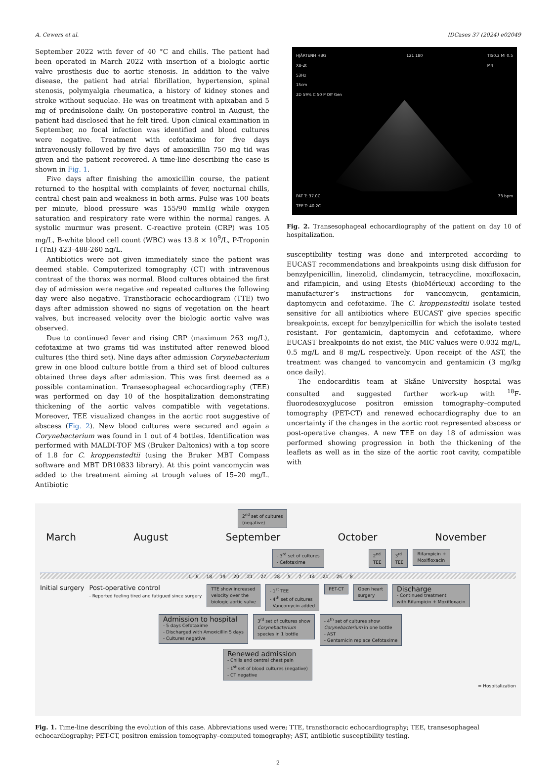A. Cewers et al. IDCases 37 (2024) e02049
September 2022 with fever of 40 °C and chills. The patient had been operated in March 2022 with insertion of a biologic aortic valve prosthesis due to aortic stenosis. In addition to the valve disease, the patient had atrial fibrillation, hypertension, spinal stenosis, polymyalgia rheumatica, a history of kidney stones and stroke without sequelae. He was on treatment with apixaban and 5 mg of prednisolone daily. On postoperative control in August, the patient had disclosed that he felt tired. Upon clinical examination in September, no focal infection was identified and blood cultures were negative. Treatment with cefotaxime for five days intravenously followed by five days of amoxicillin 750 mg tid was given and the patient recovered. A time-line describing the case is shown in Fig. 1.
Five days after finishing the amoxicillin course, the patient returned to the hospital with complaints of fever, nocturnal chills, central chest pain and weakness in both arms. Pulse was 100 beats per minute, blood pressure was 155/90 mmHg while oxygen saturation and respiratory rate were within the normal ranges. A systolic murmur was present. C-reactive protein (CRP) was 105 mg/L, B-white blood cell count (WBC) was 13.8 × 10<sup>9</sup>/L, P-Troponin I (TnI) 423–488-260 ng/L.
Antibiotics were not given immediately since the patient was deemed stable. Computerized tomography (CT) with intravenous contrast of the thorax was normal. Blood cultures obtained the first day of admission were negative and repeated cultures the following day were also negative. Transthoracic echocardiogram (TTE) two days after admission showed no signs of vegetation on the heart valves, but increased velocity over the biologic aortic valve was observed.
Due to continued fever and rising CRP (maximum 263 mg/L), cefotaxime at two grams tid was instituted after renewed blood cultures (the third set). Nine days after admission Corynebacterium grew in one blood culture bottle from a third set of blood cultures obtained three days after admission. This was first deemed as a possible contamination. Transesophageal echocardiography (TEE) was performed on day 10 of the hospitalization demonstrating thickening of the aortic valves compatible with vegetations. Moreover, TEE visualized changes in the aortic root suggestive of abscess (Fig. 2). New blood cultures were secured and again a Corynebacterium was found in 1 out of 4 bottles. Identification was performed with MALDI-TOF MS (Bruker Daltonics) with a top score of 1.8 for C. kroppenstedtii (using the Bruker MBT Compass software and MBT DB10833 library). At this point vancomycin was added to the treatment aiming at trough values of 15–20 mg/L. Antibiotic
HJÄRTENH HBG
X8-2t
53Hz
15cm
2D 59% C 50 P Off Gen 121 180 TIS0.2 MI 0.5
M4
PAT T: 37.0C
TEE T: 40.2C 73 bpm
Fig. 2. Transesophageal echocardiography of the patient on day 10 of hospitalization.
susceptibility testing was done and interpreted according to EUCAST recommendations and breakpoints using disk diffusion for benzylpenicillin, linezolid, clindamycin, tetracycline, moxifloxacin, and rifampicin, and using Etests (bioMérieux) according to the manufacturer’s instructions for vancomycin, gentamicin, daptomycin and cefotaxime. The C. kroppenstedtii isolate tested sensitive for all antibiotics where EUCAST give species specific breakpoints, except for benzylpenicillin for which the isolate tested resistant. For gentamicin, daptomycin and cefotaxime, where EUCAST breakpoints do not exist, the MIC values were 0.032 mg/L, 0.5 mg/L and 8 mg/L respectively. Upon receipt of the AST, the treatment was changed to vancomycin and gentamicin (3 mg/kg once daily).
The endocarditis team at Skåne University hospital was consulted and suggested further work-up with <sup>18</sup>F-fluorodesoxyglucose positron emission tomography–computed tomography (PET-CT) and renewed echocardiography due to an uncertainty if the changes in the aortic root represented abscess or post-operative changes. A new TEE on day 18 of admission was performed showing progression in both the thickening of the leaflets as well as in the size of the aortic root cavity, compatible with
2<sup>nd</sup> set of cultures
(negative)
March August September October November
- 3<sup>rd</sup> set of cultures
- Cefotaxime
2<sup>nd</sup>
TEE
3<sup>rd</sup>
TEE
Rifampicin +
Moxifloxacin
1 - 6 18 19 20 21 27 28 5 7 14 21 25 8
Initial surgery Post-operative control
- Reported feeling tired and fatigued since surgery
TTE show increased
velocity over the
biologic aortic valve
- 1<sup>st</sup> TEE
- 4<sup>th</sup> set of cultures
- Vancomycin added
PET-CT Open heart
surgery
Discharge
- Continued treatment
with Rifampicin + Moxifloxacin
Admission to hospital
- 5 days Cefotaxime
- Discharged with Amoxicillin 5 days
- Cultures negative
3<sup>rd</sup> set of cultures show
Corynebacterium
species in 1 bottle
- 4<sup>th</sup> set of cultures show
Corynebacterium in one bottle
- AST
- Gentamicin replace Cefotaxime
Renewed admission
- Chills and central chest pain
- 1<sup>st</sup> set of blood cultures (negative)
- CT negative
= Hospitalization
Fig. 1. Time-line describing the evolution of this case. Abbreviations used were; TTE, transthoracic echocardiography; TEE, transesophageal echocardiography; PET-CT, positron emission tomography–computed tomography; AST, antibiotic susceptibility testing.
2